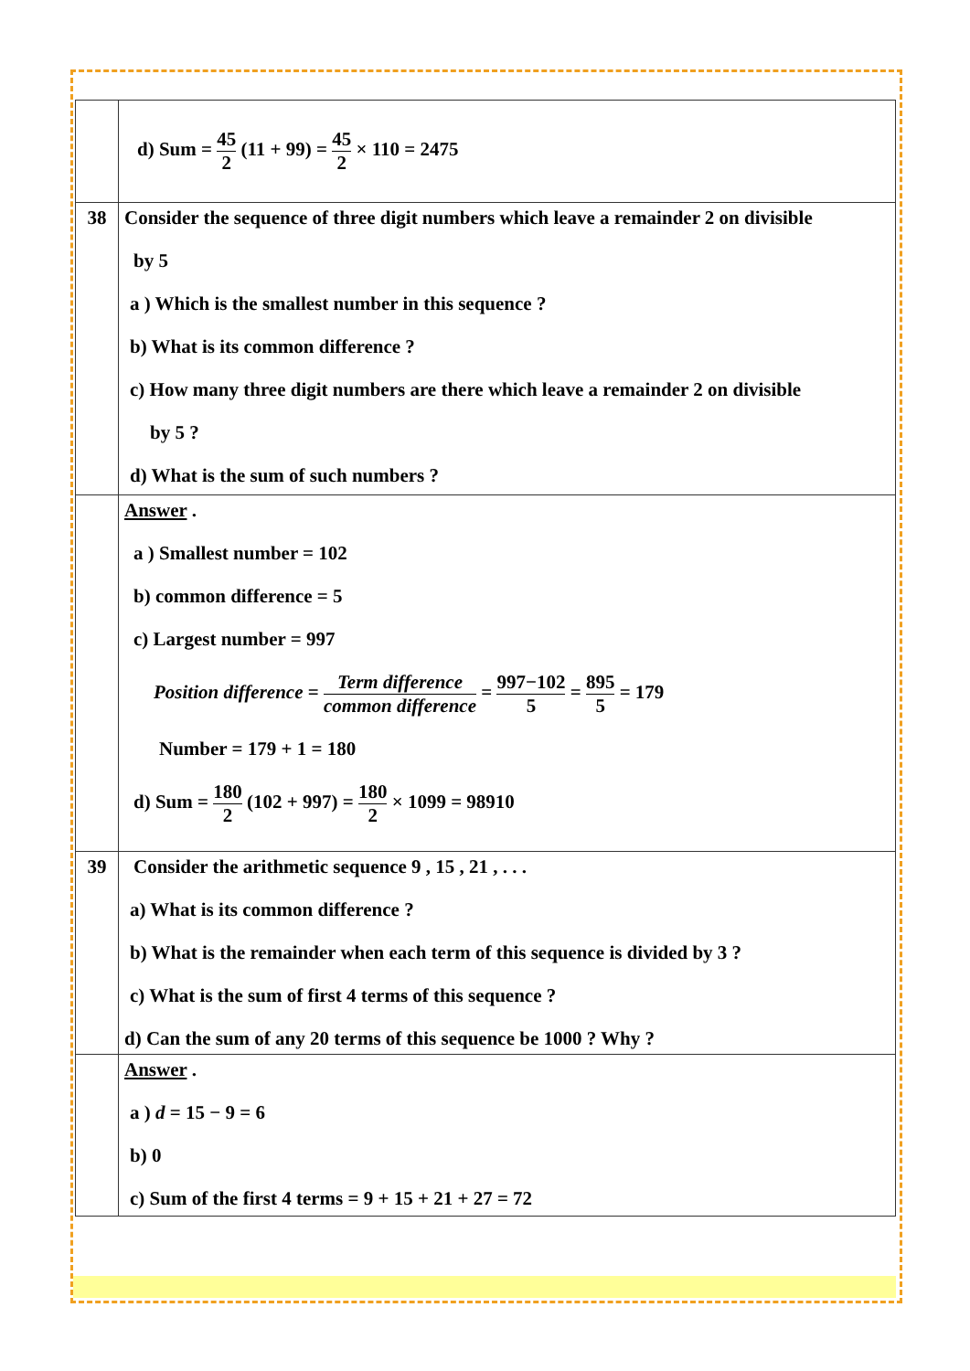| | d) Sum = 45 2 (11 + 99) = 45 2 × 110 = 2475 |
| 38 | Consider the sequence of three digit numbers which leave a remainder 2 on divisible by 5 a ) Which is the smallest number in this sequence ? b) What is its common difference ? c) How many three digit numbers are there which leave a remainder 2 on divisible by 5 ? d) What is the sum of such numbers ? |
| | Answer . a ) Smallest number = 102 b) common difference = 5 c) Largest number = 997 Position difference = Term difference common difference = 997−102 5 = 895 5 = 179 Number = 179 + 1 = 180 d) Sum = 180 2 (102 + 997) = 180 2 × 1099 = 98910 |
| 39 | Consider the arithmetic sequence 9 , 15 , 21 , . . . a) What is its common difference ? b) What is the remainder when each term of this sequence is divided by 3 ? c) What is the sum of first 4 terms of this sequence ? d) Can the sum of any 20 terms of this sequence be 1000 ? Why ? |
| | Answer . a ) d = 15 − 9 = 6 b) 0 c) Sum of the first 4 terms = 9 + 15 + 21 + 27 = 72 |